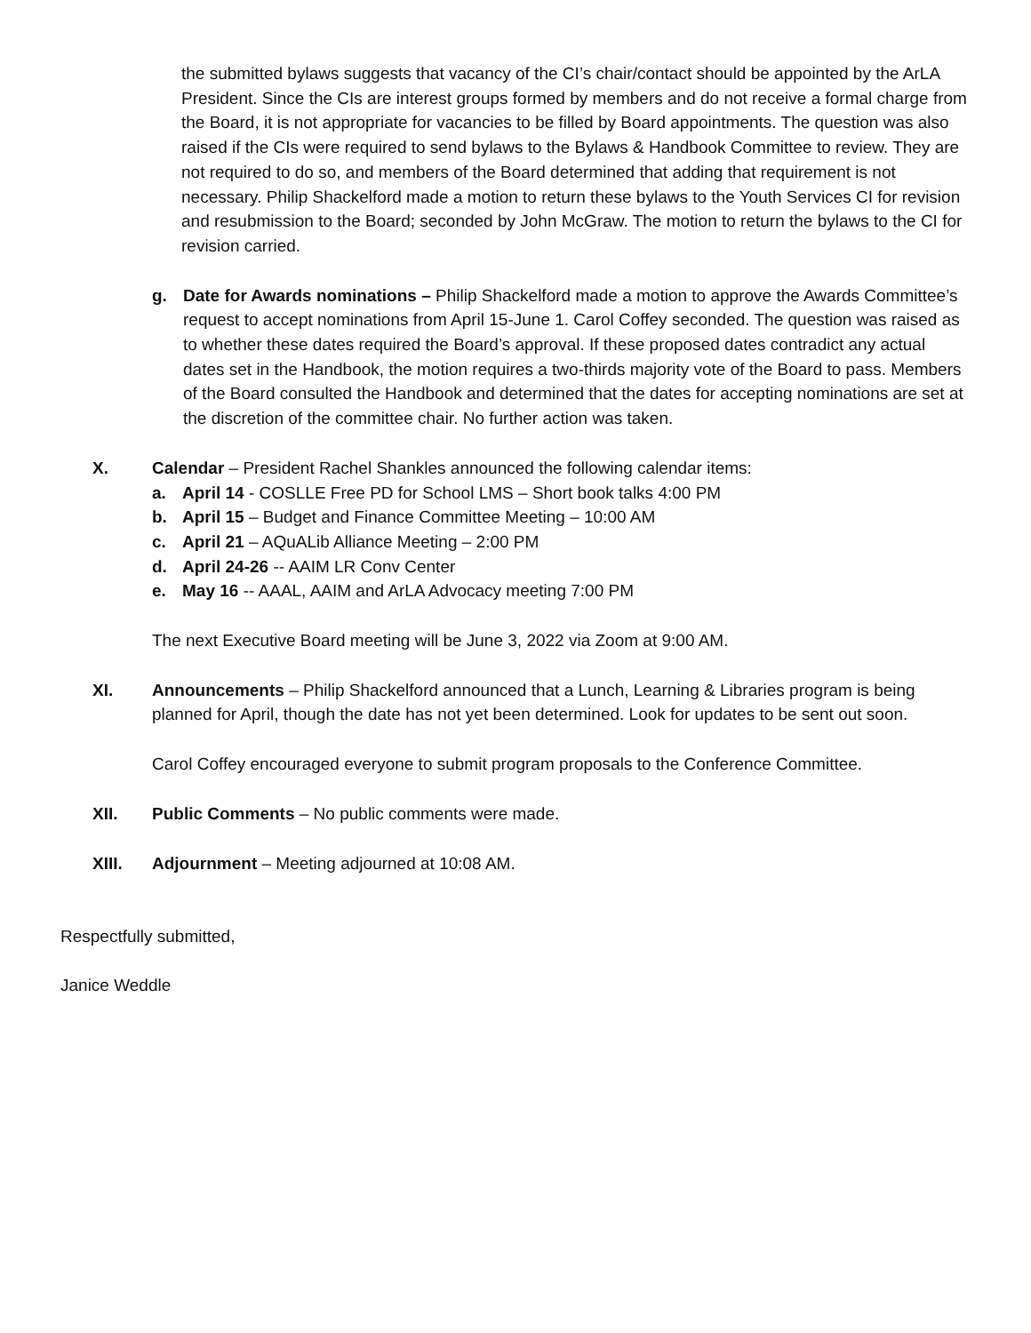the submitted bylaws suggests that vacancy of the CI’s chair/contact should be appointed by the ArLA President. Since the CIs are interest groups formed by members and do not receive a formal charge from the Board, it is not appropriate for vacancies to be filled by Board appointments. The question was also raised if the CIs were required to send bylaws to the Bylaws & Handbook Committee to review. They are not required to do so, and members of the Board determined that adding that requirement is not necessary. Philip Shackelford made a motion to return these bylaws to the Youth Services CI for revision and resubmission to the Board; seconded by John McGraw. The motion to return the bylaws to the CI for revision carried.
g. Date for Awards nominations – Philip Shackelford made a motion to approve the Awards Committee’s request to accept nominations from April 15-June 1. Carol Coffey seconded. The question was raised as to whether these dates required the Board’s approval. If these proposed dates contradict any actual dates set in the Handbook, the motion requires a two-thirds majority vote of the Board to pass. Members of the Board consulted the Handbook and determined that the dates for accepting nominations are set at the discretion of the committee chair. No further action was taken.
X. Calendar – President Rachel Shankles announced the following calendar items:
a. April 14 - COSLLE Free PD for School LMS – Short book talks 4:00 PM
b. April 15 – Budget and Finance Committee Meeting – 10:00 AM
c. April 21 – AQuALib Alliance Meeting – 2:00 PM
d. April 24-26 -- AAIM LR Conv Center
e. May 16 -- AAAL, AAIM and ArLA Advocacy meeting 7:00 PM
The next Executive Board meeting will be June 3, 2022 via Zoom at 9:00 AM.
XI. Announcements – Philip Shackelford announced that a Lunch, Learning & Libraries program is being planned for April, though the date has not yet been determined. Look for updates to be sent out soon.
Carol Coffey encouraged everyone to submit program proposals to the Conference Committee.
XII. Public Comments – No public comments were made.
XIII. Adjournment – Meeting adjourned at 10:08 AM.
Respectfully submitted,
Janice Weddle